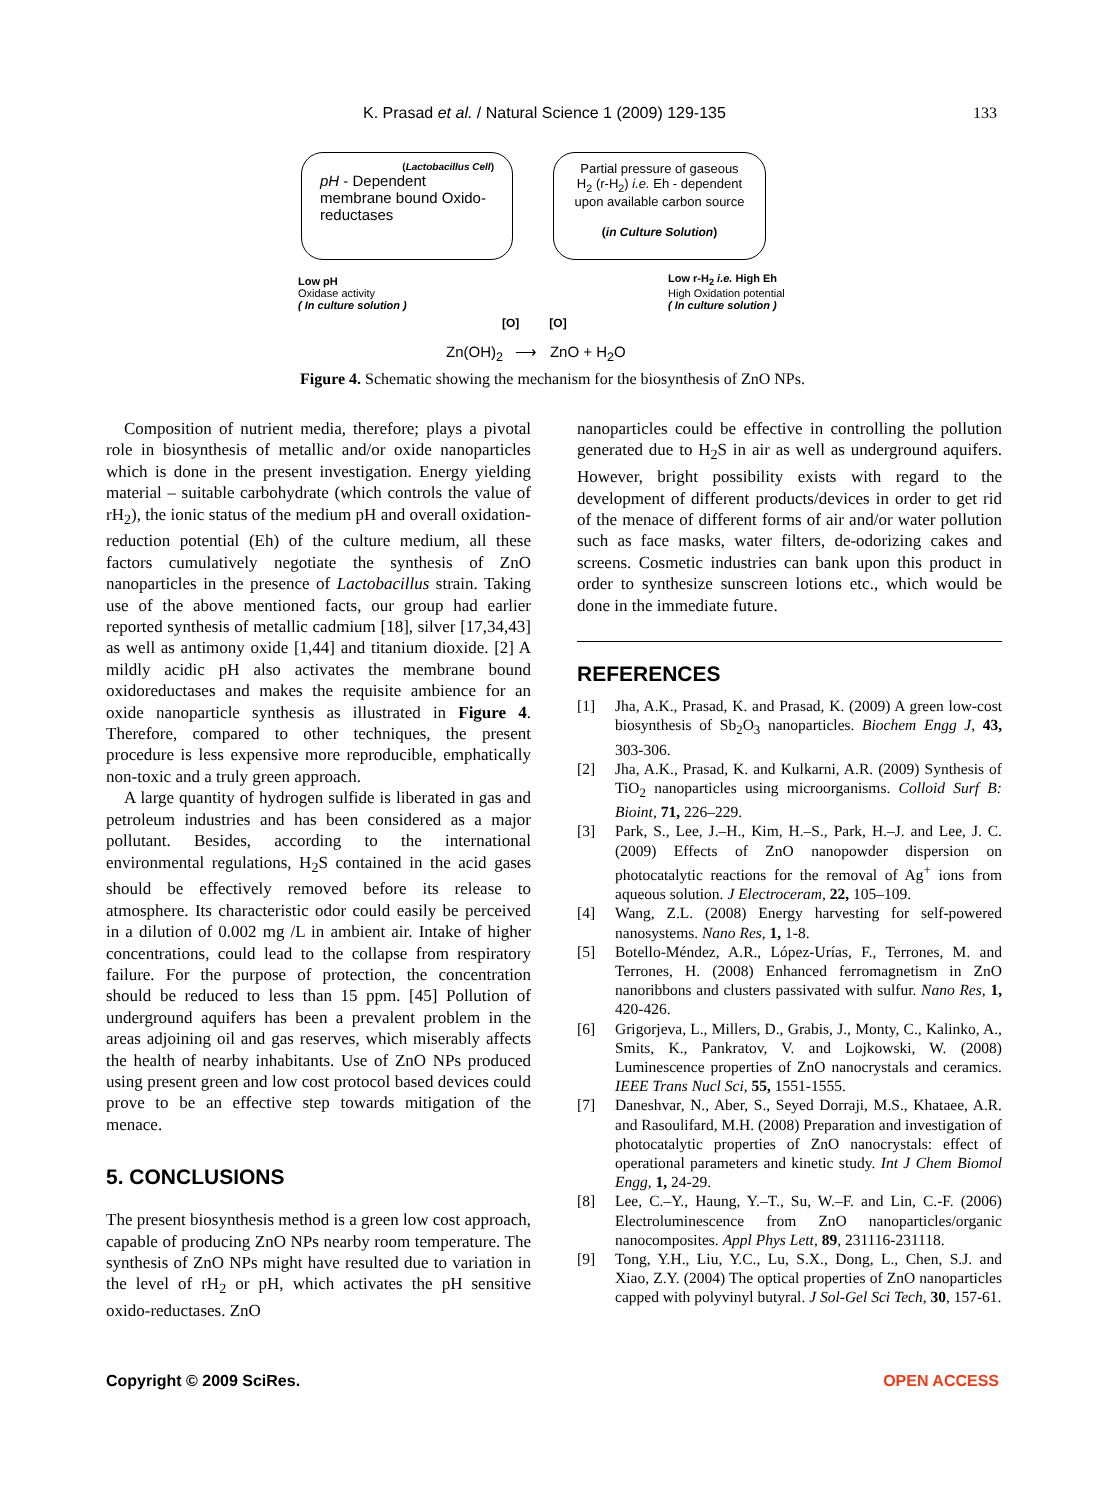K. Prasad et al. / Natural Science 1 (2009) 129-135 133
(Lactobacillus Cell)
pH - Dependent membrane bound Oxido-reductases
Partial pressure of gaseous H<sub>2</sub> (r-H<sub>2</sub>) i.e. Eh - dependent upon available carbon source
(in Culture Solution)
Low pH
Oxidase activity
( In culture solution )
Low r-H<sub>2</sub> i.e. High Eh
High Oxidation potential
( In culture solution )
[O] [O]
Zn(OH)<sub>2</sub> ⟶ ZnO + H<sub>2</sub>O
Figure 4. Schematic showing the mechanism for the biosynthesis of ZnO NPs.
Composition of nutrient media, therefore; plays a pivotal role in biosynthesis of metallic and/or oxide nanoparticles which is done in the present investigation. Energy yielding material – suitable carbohydrate (which controls the value of rH<sub>2</sub>), the ionic status of the medium pH and overall oxidation-reduction potential (Eh) of the culture medium, all these factors cumulatively negotiate the synthesis of ZnO nanoparticles in the presence of Lactobacillus strain. Taking use of the above mentioned facts, our group had earlier reported synthesis of metallic cadmium [18], silver [17,34,43] as well as antimony oxide [1,44] and titanium dioxide. [2] A mildly acidic pH also activates the membrane bound oxidoreductases and makes the requisite ambience for an oxide nanoparticle synthesis as illustrated in Figure 4. Therefore, compared to other techniques, the present procedure is less expensive more reproducible, emphatically non-toxic and a truly green approach.
A large quantity of hydrogen sulfide is liberated in gas and petroleum industries and has been considered as a major pollutant. Besides, according to the international environmental regulations, H<sub>2</sub>S contained in the acid gases should be effectively removed before its release to atmosphere. Its characteristic odor could easily be perceived in a dilution of 0.002 mg /L in ambient air. Intake of higher concentrations, could lead to the collapse from respiratory failure. For the purpose of protection, the concentration should be reduced to less than 15 ppm. [45] Pollution of underground aquifers has been a prevalent problem in the areas adjoining oil and gas reserves, which miserably affects the health of nearby inhabitants. Use of ZnO NPs produced using present green and low cost protocol based devices could prove to be an effective step towards mitigation of the menace.
5. CONCLUSIONS
The present biosynthesis method is a green low cost approach, capable of producing ZnO NPs nearby room temperature. The synthesis of ZnO NPs might have resulted due to variation in the level of rH<sub>2</sub> or pH, which activates the pH sensitive oxido-reductases. ZnO
nanoparticles could be effective in controlling the pollution generated due to H<sub>2</sub>S in air as well as underground aquifers. However, bright possibility exists with regard to the development of different products/devices in order to get rid of the menace of different forms of air and/or water pollution such as face masks, water filters, de-odorizing cakes and screens. Cosmetic industries can bank upon this product in order to synthesize sunscreen lotions etc., which would be done in the immediate future.
REFERENCES
[1] Jha, A.K., Prasad, K. and Prasad, K. (2009) A green low-cost biosynthesis of Sb<sub>2</sub>O<sub>3</sub> nanoparticles. Biochem Engg J, 43, 303-306.
[2] Jha, A.K., Prasad, K. and Kulkarni, A.R. (2009) Synthesis of TiO<sub>2</sub> nanoparticles using microorganisms. Colloid Surf B: Bioint, 71, 226–229.
[3] Park, S., Lee, J.–H., Kim, H.–S., Park, H.–J. and Lee, J. C. (2009) Effects of ZnO nanopowder dispersion on photocatalytic reactions for the removal of Ag<sup>+</sup> ions from aqueous solution. J Electroceram, 22, 105–109.
[4] Wang, Z.L. (2008) Energy harvesting for self-powered nanosystems. Nano Res, 1, 1-8.
[5] Botello-Méndez, A.R., López-Urías, F., Terrones, M. and Terrones, H. (2008) Enhanced ferromagnetism in ZnO nanoribbons and clusters passivated with sulfur. Nano Res, 1, 420-426.
[6] Grigorjeva, L., Millers, D., Grabis, J., Monty, C., Kalinko, A., Smits, K., Pankratov, V. and Lojkowski, W. (2008) Luminescence properties of ZnO nanocrystals and ceramics. IEEE Trans Nucl Sci, 55, 1551-1555.
[7] Daneshvar, N., Aber, S., Seyed Dorraji, M.S., Khataee, A.R. and Rasoulifard, M.H. (2008) Preparation and investigation of photocatalytic properties of ZnO nanocrystals: effect of operational parameters and kinetic study. Int J Chem Biomol Engg, 1, 24-29.
[8] Lee, C.–Y., Haung, Y.–T., Su, W.–F. and Lin, C.-F. (2006) Electroluminescence from ZnO nanoparticles/organic nanocomposites. Appl Phys Lett, 89, 231116-231118.
[9] Tong, Y.H., Liu, Y.C., Lu, S.X., Dong, L., Chen, S.J. and Xiao, Z.Y. (2004) The optical properties of ZnO nanoparticles capped with polyvinyl butyral. J Sol-Gel Sci Tech, 30, 157-61.
Copyright © 2009 SciRes. OPEN ACCESS